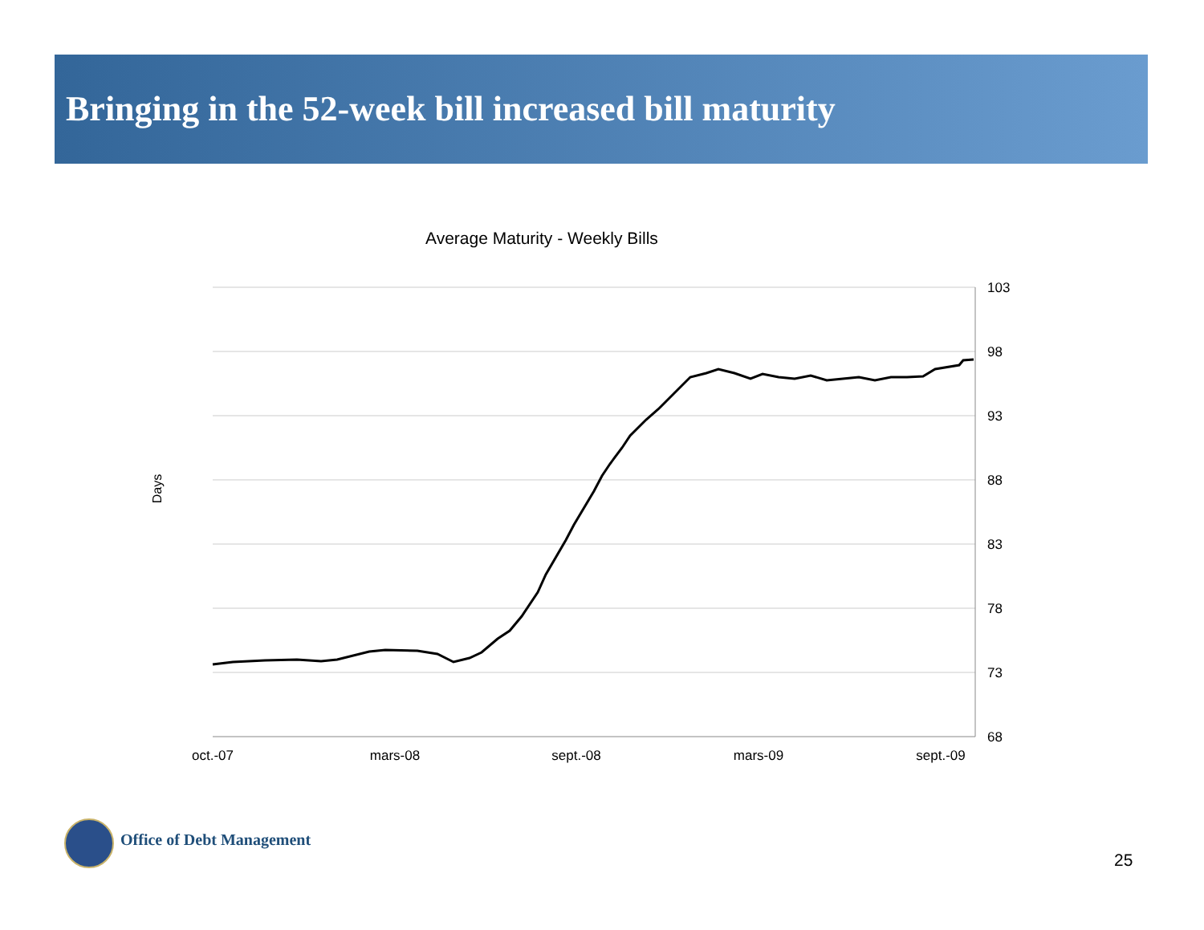Bringing in the 52-week bill increased bill maturity
Average Maturity - Weekly Bills
Days
103
98
93
88
83
78
73
68
oct.-07
mars-08
sept.-08
mars-09
sept.-09
Office of Debt Management
25